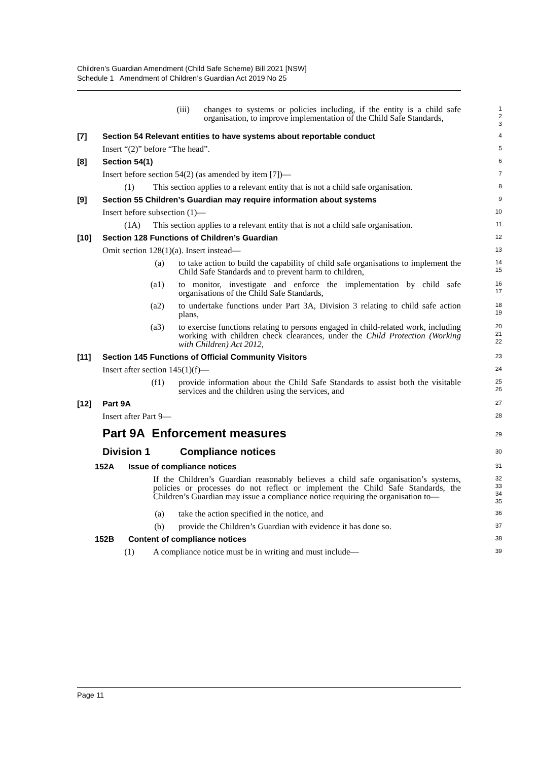Children’s Guardian Amendment (Child Safe Scheme) Bill 2021 [NSW]
Schedule 1 Amendment of Children’s Guardian Act 2019 No 25
(iii) changes to systems or policies including, if the entity is a child safe organisation, to improve implementation of the Child Safe Standards,
1
2
3
[7] Section 54 Relevant entities to have systems about reportable conduct
4
Insert “(2)” before “The head”.
5
[8] Section 54(1)
6
Insert before section 54(2) (as amended by item [7])—
7
(1) This section applies to a relevant entity that is not a child safe organisation.
8
[9] Section 55 Children’s Guardian may require information about systems
9
Insert before subsection (1)—
10
(1A) This section applies to a relevant entity that is not a child safe organisation.
11
[10] Section 128 Functions of Children’s Guardian
12
Omit section 128(1)(a). Insert instead—
13
(a) to take action to build the capability of child safe organisations to implement the Child Safe Standards and to prevent harm to children,
14
15
(a1) to monitor, investigate and enforce the implementation by child safe organisations of the Child Safe Standards,
16
17
(a2) to undertake functions under Part 3A, Division 3 relating to child safe action plans,
18
19
(a3) to exercise functions relating to persons engaged in child-related work, including working with children check clearances, under the Child Protection (Working with Children) Act 2012,
20
21
22
[11] Section 145 Functions of Official Community Visitors
23
Insert after section 145(1)(f)—
24
(f1) provide information about the Child Safe Standards to assist both the visitable services and the children using the services, and
25
26
[12] Part 9A
27
Insert after Part 9—
28
Part 9A Enforcement measures
29
Division 1 Compliance notices
30
152A Issue of compliance notices
31
If the Children’s Guardian reasonably believes a child safe organisation’s systems, policies or processes do not reflect or implement the Child Safe Standards, the Children’s Guardian may issue a compliance notice requiring the organisation to—
32
33
34
35
(a) take the action specified in the notice, and
36
(b) provide the Children’s Guardian with evidence it has done so.
37
152B Content of compliance notices
38
(1) A compliance notice must be in writing and must include—
39
Page 11